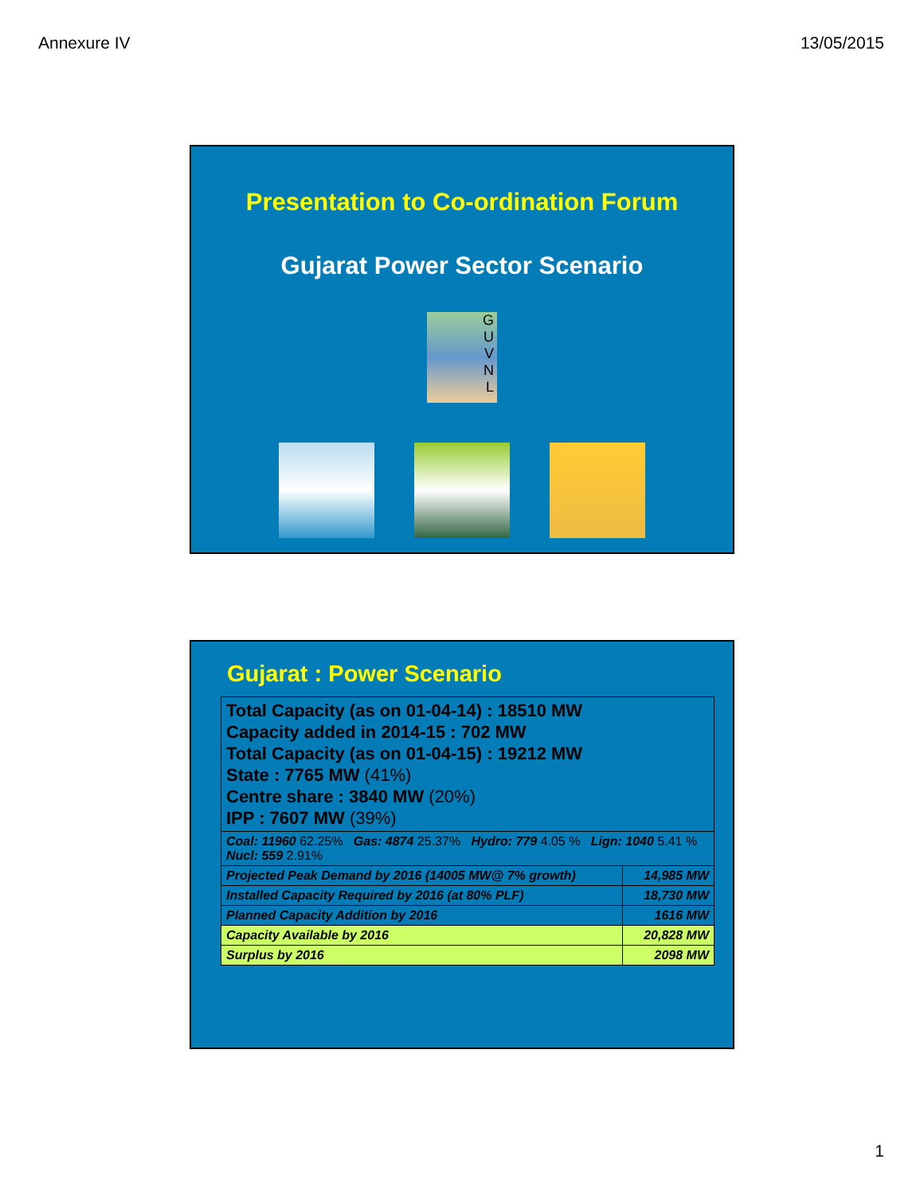Annexure IV 13/05/2015
Presentation to Co-ordination Forum
Gujarat Power Sector Scenario
G
U
V
N
L
Gujarat : Power Scenario
| Total Capacity (as on 01-04-14) : 18510 MW Capacity added in 2014-15 : 702 MW Total Capacity (as on 01-04-15) : 19212 MW State : 7765 MW (41%) Centre share : 3840 MW (20%) IPP : 7607 MW (39%) | |
| Coal: 11960 62.25% Gas: 4874 25.37% Hydro: 779 4.05 % Lign: 1040 5.41 % Nucl: 559 2.91% | |
| Projected Peak Demand by 2016 (14005 MW@ 7% growth) | 14,985 MW |
| Installed Capacity Required by 2016 (at 80% PLF) | 18,730 MW |
| Planned Capacity Addition by 2016 | 1616 MW |
| Capacity Available by 2016 | 20,828 MW |
| Surplus by 2016 | 2098 MW |
1